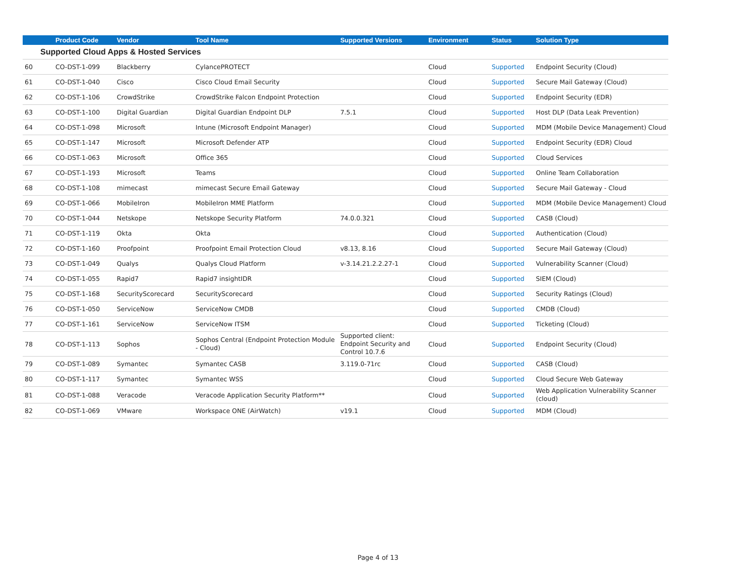| | Product Code | Vendor | Tool Name | Supported Versions | Environment | Status | Solution Type |
| --- | --- | --- | --- | --- | --- | --- | --- |
| Supported Cloud Apps & Hosted Services | | | | | | | |
| 60 | CO-DST-1-099 | Blackberry | CylancePROTECT | | Cloud | Supported | Endpoint Security (Cloud) |
| 61 | CO-DST-1-040 | Cisco | Cisco Cloud Email Security | | Cloud | Supported | Secure Mail Gateway (Cloud) |
| 62 | CO-DST-1-106 | CrowdStrike | CrowdStrike Falcon Endpoint Protection | | Cloud | Supported | Endpoint Security (EDR) |
| 63 | CO-DST-1-100 | Digital Guardian | Digital Guardian Endpoint DLP | 7.5.1 | Cloud | Supported | Host DLP (Data Leak Prevention) |
| 64 | CO-DST-1-098 | Microsoft | Intune (Microsoft Endpoint Manager) | | Cloud | Supported | MDM (Mobile Device Management) Cloud |
| 65 | CO-DST-1-147 | Microsoft | Microsoft Defender ATP | | Cloud | Supported | Endpoint Security (EDR) Cloud |
| 66 | CO-DST-1-063 | Microsoft | Office 365 | | Cloud | Supported | Cloud Services |
| 67 | CO-DST-1-193 | Microsoft | Teams | | Cloud | Supported | Online Team Collaboration |
| 68 | CO-DST-1-108 | mimecast | mimecast Secure Email Gateway | | Cloud | Supported | Secure Mail Gateway - Cloud |
| 69 | CO-DST-1-066 | MobileIron | MobileIron MME Platform | | Cloud | Supported | MDM (Mobile Device Management) Cloud |
| 70 | CO-DST-1-044 | Netskope | Netskope Security Platform | 74.0.0.321 | Cloud | Supported | CASB (Cloud) |
| 71 | CO-DST-1-119 | Okta | Okta | | Cloud | Supported | Authentication (Cloud) |
| 72 | CO-DST-1-160 | Proofpoint | Proofpoint Email Protection Cloud | v8.13, 8.16 | Cloud | Supported | Secure Mail Gateway (Cloud) |
| 73 | CO-DST-1-049 | Qualys | Qualys Cloud Platform | v-3.14.21.2.2.27-1 | Cloud | Supported | Vulnerability Scanner (Cloud) |
| 74 | CO-DST-1-055 | Rapid7 | Rapid7 insightIDR | | Cloud | Supported | SIEM (Cloud) |
| 75 | CO-DST-1-168 | SecurityScorecard | SecurityScorecard | | Cloud | Supported | Security Ratings (Cloud) |
| 76 | CO-DST-1-050 | ServiceNow | ServiceNow CMDB | | Cloud | Supported | CMDB (Cloud) |
| 77 | CO-DST-1-161 | ServiceNow | ServiceNow ITSM | | Cloud | Supported | Ticketing (Cloud) |
| 78 | CO-DST-1-113 | Sophos | Sophos Central (Endpoint Protection Module - Cloud) | Supported client: Endpoint Security and Control 10.7.6 | Cloud | Supported | Endpoint Security (Cloud) |
| 79 | CO-DST-1-089 | Symantec | Symantec CASB | 3.119.0-71rc | Cloud | Supported | CASB (Cloud) |
| 80 | CO-DST-1-117 | Symantec | Symantec WSS | | Cloud | Supported | Cloud Secure Web Gateway |
| 81 | CO-DST-1-088 | Veracode | Veracode Application Security Platform** | | Cloud | Supported | Web Application Vulnerability Scanner (cloud) |
| 82 | CO-DST-1-069 | VMware | Workspace ONE (AirWatch) | v19.1 | Cloud | Supported | MDM (Cloud) |
Page 4 of 13